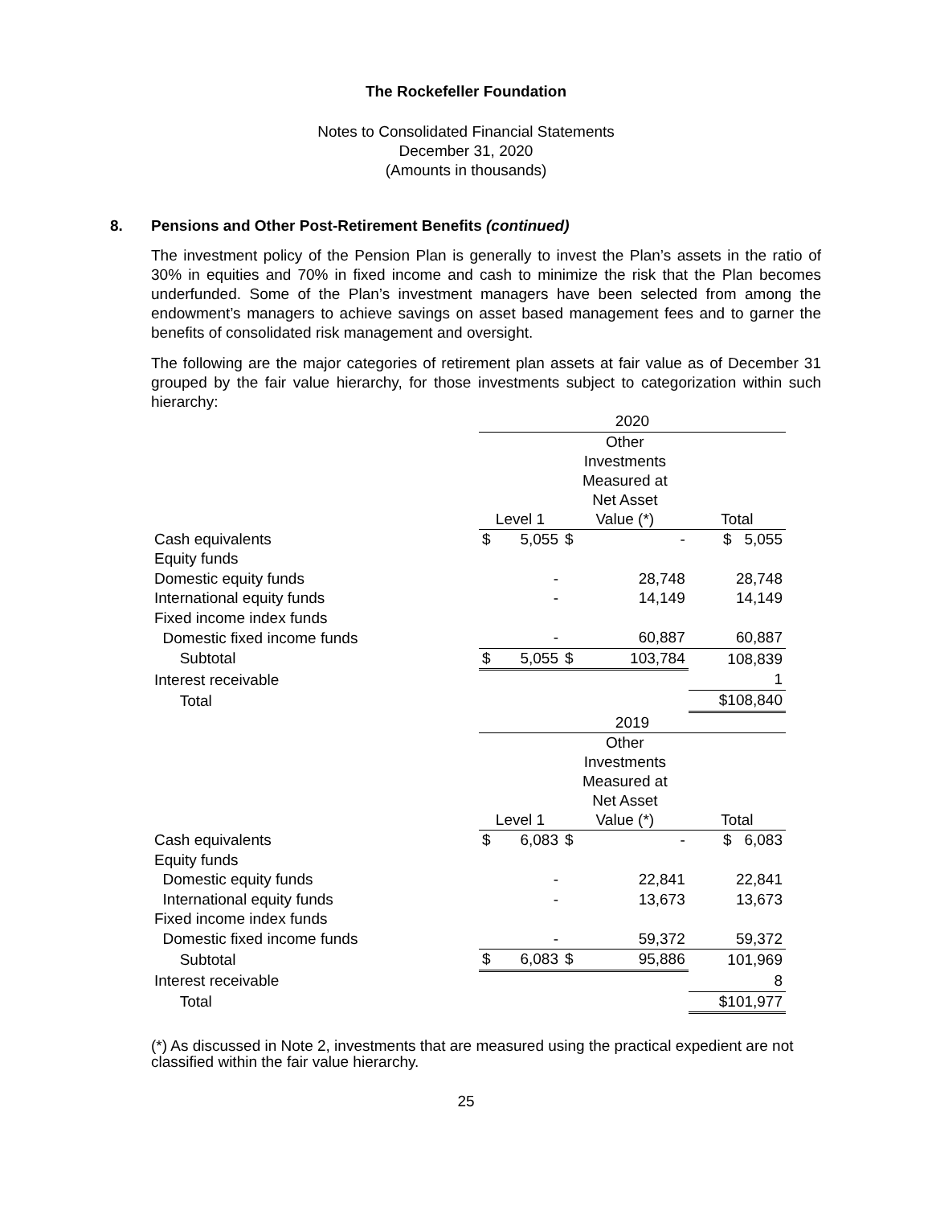The Rockefeller Foundation
Notes to Consolidated Financial Statements
December 31, 2020
(Amounts in thousands)
8. Pensions and Other Post-Retirement Benefits (continued)
The investment policy of the Pension Plan is generally to invest the Plan’s assets in the ratio of 30% in equities and 70% in fixed income and cash to minimize the risk that the Plan becomes underfunded. Some of the Plan’s investment managers have been selected from among the endowment’s managers to achieve savings on asset based management fees and to garner the benefits of consolidated risk management and oversight.
The following are the major categories of retirement plan assets at fair value as of December 31 grouped by the fair value hierarchy, for those investments subject to categorization within such hierarchy:
| | 2020 | | | | |
| | | | Other Investments Measured at Net Asset | | |
| | Level 1 | | Value (*) | | Total |
| Cash equivalents | $ | 5,055 | $ | - | $ 5,055 |
| Equity funds | | | | | |
| Domestic equity funds | | - | | 28,748 | 28,748 |
| International equity funds | | - | | 14,149 | 14,149 |
| Fixed income index funds | | | | | |
| Domestic fixed income funds | | - | | 60,887 | 60,887 |
| Subtotal | $ | 5,055 | $ | 103,784 | 108,839 |
| Interest receivable | | | | | 1 |
| Total | | | | | $108,840 |
| | 2019 | | | | |
| | | | Other Investments Measured at Net Asset | | |
| | Level 1 | | Value (*) | | Total |
| Cash equivalents | $ | 6,083 | $ | - | $ 6,083 |
| Equity funds | | | | | |
| Domestic equity funds | | - | | 22,841 | 22,841 |
| International equity funds | | - | | 13,673 | 13,673 |
| Fixed income index funds | | | | | |
| Domestic fixed income funds | | - | | 59,372 | 59,372 |
| Subtotal | $ | 6,083 | $ | 95,886 | 101,969 |
| Interest receivable | | | | | 8 |
| Total | | | | | $101,977 |
(*) As discussed in Note 2, investments that are measured using the practical expedient are not classified within the fair value hierarchy.
25